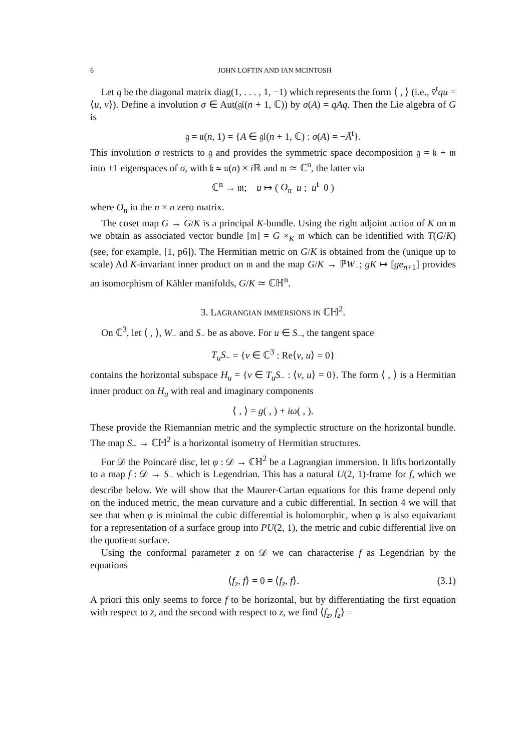6 JOHN LOFTIN AND IAN MCINTOSH
Let q be the diagonal matrix diag(1, . . . , 1, −1) which represents the form ⟨ , ⟩ (i.e., v̄<sup>t</sup>qu = ⟨u, v⟩). Define a involution σ ∈ Aut(𝔤𝔩(n + 1, ℂ)) by σ(A) = qAq. Then the Lie algebra of G is
𝔤 = 𝔲(n, 1) = {A ∈ 𝔤𝔩(n + 1, ℂ) : σ(A) = −Ā<sup>t</sup>}.
This involution σ restricts to 𝔤 and provides the symmetric space decomposition 𝔤 = 𝔨 + 𝔪 into ±1 eigenspaces of σ, with 𝔨 ≃ 𝔲(n) × i ℝ and 𝔪 ≃ ℂ<sup>n</sup>, the latter via
ℂ<sup>n</sup> → 𝔪; u ↦ ( O<sub>n</sub> u ; ū<sup>t</sup> 0 )
where O<sub>n</sub> in the n × n zero matrix.
The coset map G → G/K is a principal K-bundle. Using the right adjoint action of K on 𝔪 we obtain as associated vector bundle [𝔪] = G ×<sub>K</sub> 𝔪 which can be identified with T(G/K) (see, for example, [1, p6]). The Hermitian metric on G/K is obtained from the (unique up to scale) Ad K-invariant inner product on 𝔪 and the map G/K → ℙW<sub>−</sub>; gK ↦ [ge<sub>n+1</sub>] provides an isomorphism of Kähler manifolds, G/K ≃ ℂℍ<sup>n</sup>.
3. LAGRANGIAN IMMERSIONS IN ℂℍ<sup>2</sup>.
On ℂ<sup>3</sup>, let ⟨ , ⟩, W<sub>−</sub> and S<sub>−</sub> be as above. For u ∈ S<sub>−</sub>, the tangent space
T<sub>u</sub>S<sub>−</sub> = {v ∈ ℂ<sup>3</sup> : Re⟨v, u⟩ = 0}
contains the horizontal subspace H<sub>u</sub> = {v ∈ T<sub>u</sub>S<sub>−</sub> : ⟨v, u⟩ = 0}. The form ⟨ , ⟩ is a Hermitian inner product on H<sub>u</sub> with real and imaginary components
⟨ , ⟩ = g( , ) + iω( , ).
These provide the Riemannian metric and the symplectic structure on the horizontal bundle. The map S<sub>−</sub> → ℂℍ<sup>2</sup> is a horizontal isometry of Hermitian structures.
For 𝒟 the Poincaré disc, let φ : 𝒟 → ℂℍ<sup>2</sup> be a Lagrangian immersion. It lifts horizontally to a map f : 𝒟 → S<sub>−</sub> which is Legendrian. This has a natural U(2, 1)-frame for f, which we describe below. We will show that the Maurer-Cartan equations for this frame depend only on the induced metric, the mean curvature and a cubic differential. In section 4 we will that see that when φ is minimal the cubic differential is holomorphic, when φ is also equivariant for a representation of a surface group into PU(2, 1), the metric and cubic differential live on the quotient surface.
Using the conformal parameter z on 𝒟 we can characterise f as Legendrian by the equations
⟨f<sub>z</sub>, f⟩ = 0 = ⟨f<sub>z̄</sub>, f⟩. (3.1)
A priori this only seems to force f to be horizontal, but by differentiating the first equation with respect to z̄, and the second with respect to z, we find ⟨f<sub>z</sub>, f<sub>z</sub>⟩ =